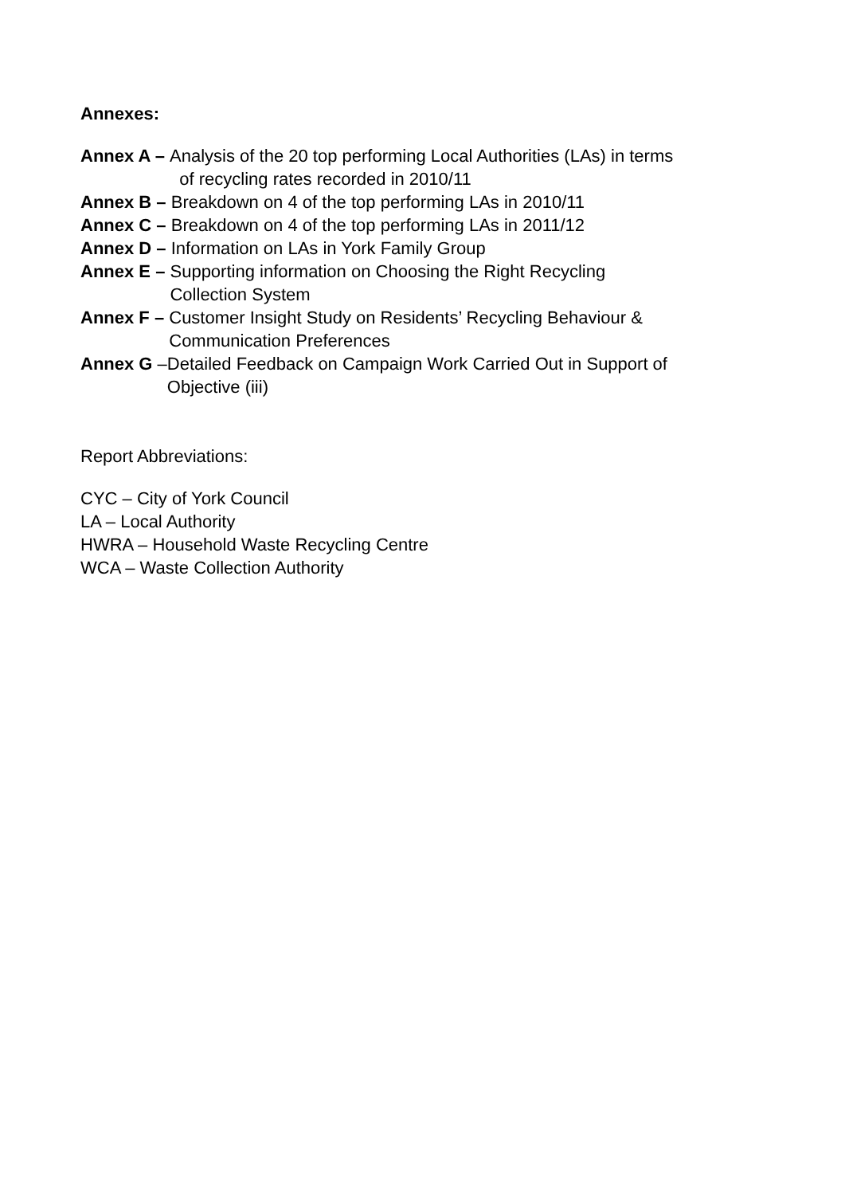Annexes:
Annex A –
Analysis of the 20 top performing Local Authorities (LAs) in terms
of recycling rates recorded in 2010/11
Annex B –
Breakdown on 4 of the top performing LAs in 2010/11
Annex C –
Breakdown on 4 of the top performing LAs in 2011/12
Annex D –
Information on LAs in York Family Group
Annex E –
Supporting information on Choosing the Right Recycling
Collection System
Annex F –
Customer Insight Study on Residents’ Recycling Behaviour &
Communication Preferences
Annex G –
Detailed Feedback on Campaign Work Carried Out in Support of
Objective (iii)
Report Abbreviations:
CYC – City of York Council
LA – Local Authority
HWRA – Household Waste Recycling Centre
WCA – Waste Collection Authority